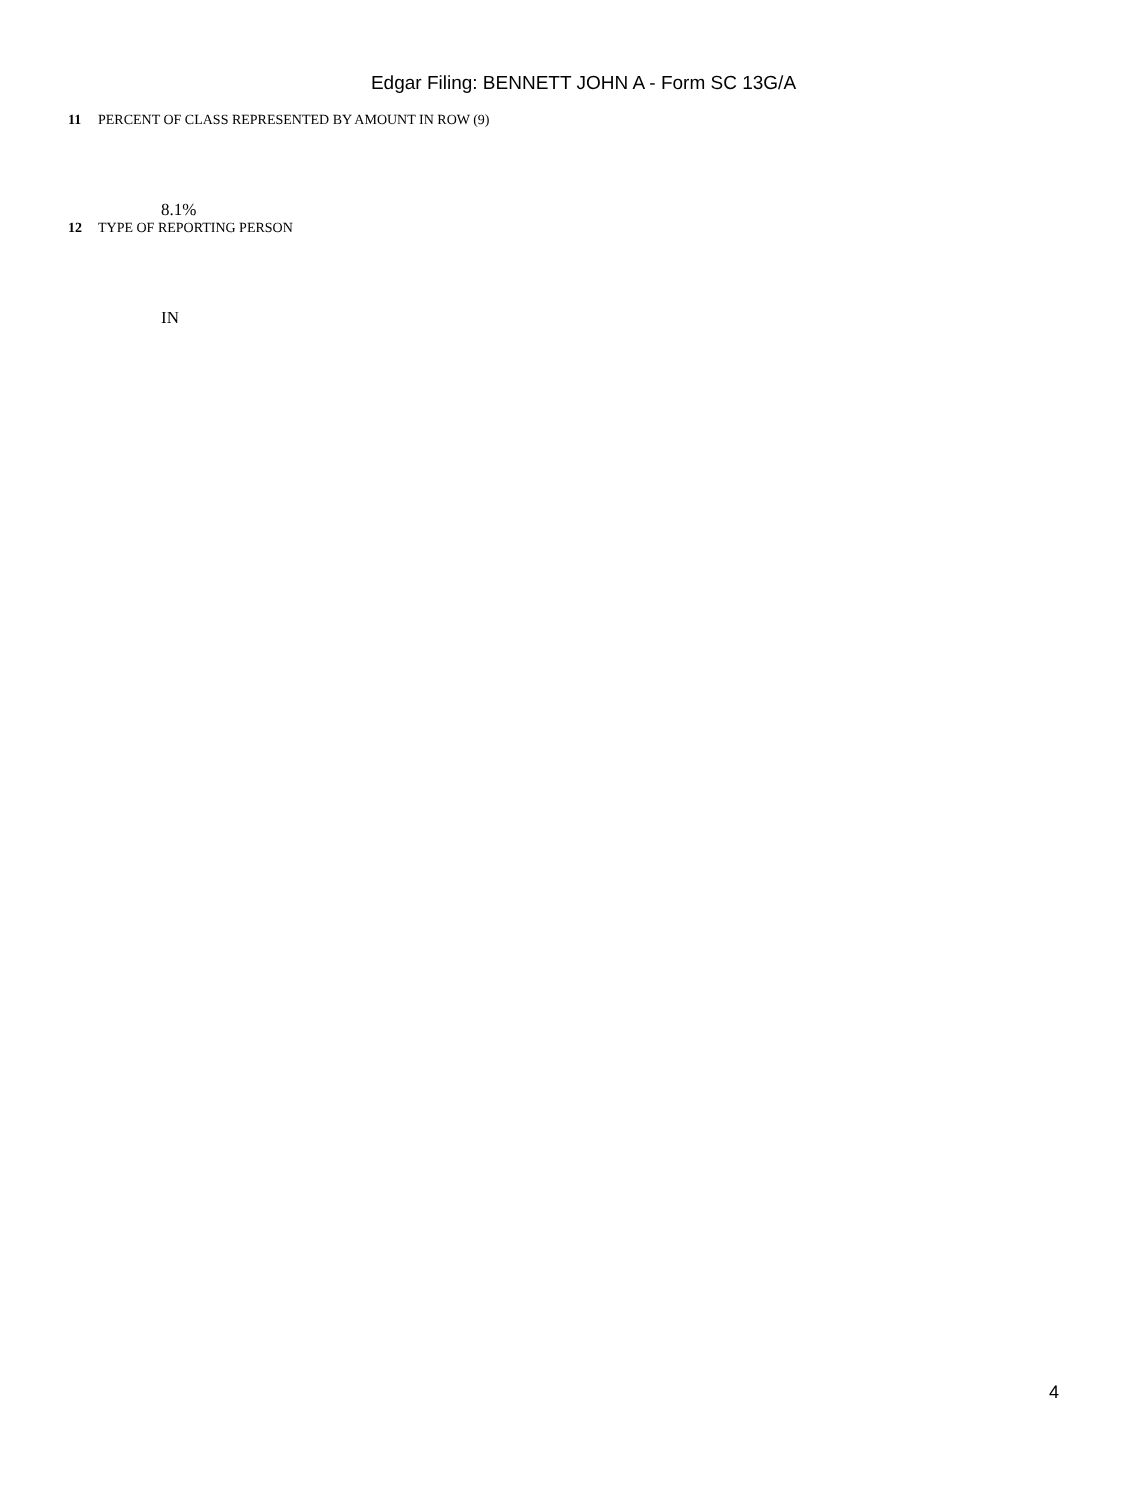Edgar Filing: BENNETT JOHN A - Form SC 13G/A
11 PERCENT OF CLASS REPRESENTED BY AMOUNT IN ROW (9)
8.1%
12 TYPE OF REPORTING PERSON
IN
4